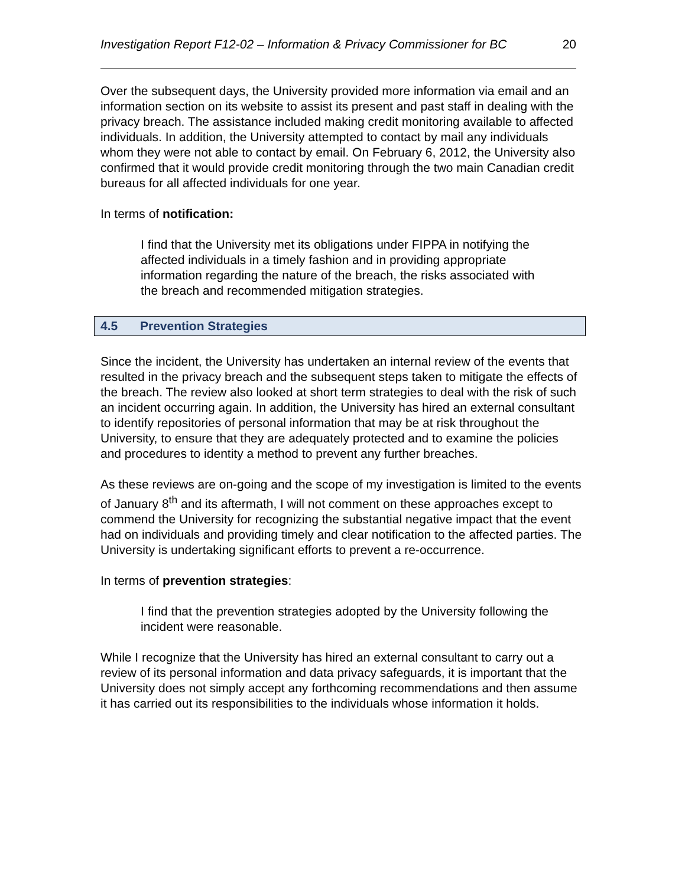Investigation Report F12-02 – Information & Privacy Commissioner for BC 20
Over the subsequent days, the University provided more information via email and an information section on its website to assist its present and past staff in dealing with the privacy breach. The assistance included making credit monitoring available to affected individuals. In addition, the University attempted to contact by mail any individuals whom they were not able to contact by email. On February 6, 2012, the University also confirmed that it would provide credit monitoring through the two main Canadian credit bureaus for all affected individuals for one year.
In terms of notification:
I find that the University met its obligations under FIPPA in notifying the affected individuals in a timely fashion and in providing appropriate information regarding the nature of the breach, the risks associated with the breach and recommended mitigation strategies.
4.5 Prevention Strategies
Since the incident, the University has undertaken an internal review of the events that resulted in the privacy breach and the subsequent steps taken to mitigate the effects of the breach. The review also looked at short term strategies to deal with the risk of such an incident occurring again. In addition, the University has hired an external consultant to identify repositories of personal information that may be at risk throughout the University, to ensure that they are adequately protected and to examine the policies and procedures to identity a method to prevent any further breaches.
As these reviews are on-going and the scope of my investigation is limited to the events of January 8<sup>th</sup> and its aftermath, I will not comment on these approaches except to commend the University for recognizing the substantial negative impact that the event had on individuals and providing timely and clear notification to the affected parties. The University is undertaking significant efforts to prevent a re-occurrence.
In terms of prevention strategies:
I find that the prevention strategies adopted by the University following the incident were reasonable.
While I recognize that the University has hired an external consultant to carry out a review of its personal information and data privacy safeguards, it is important that the University does not simply accept any forthcoming recommendations and then assume it has carried out its responsibilities to the individuals whose information it holds.